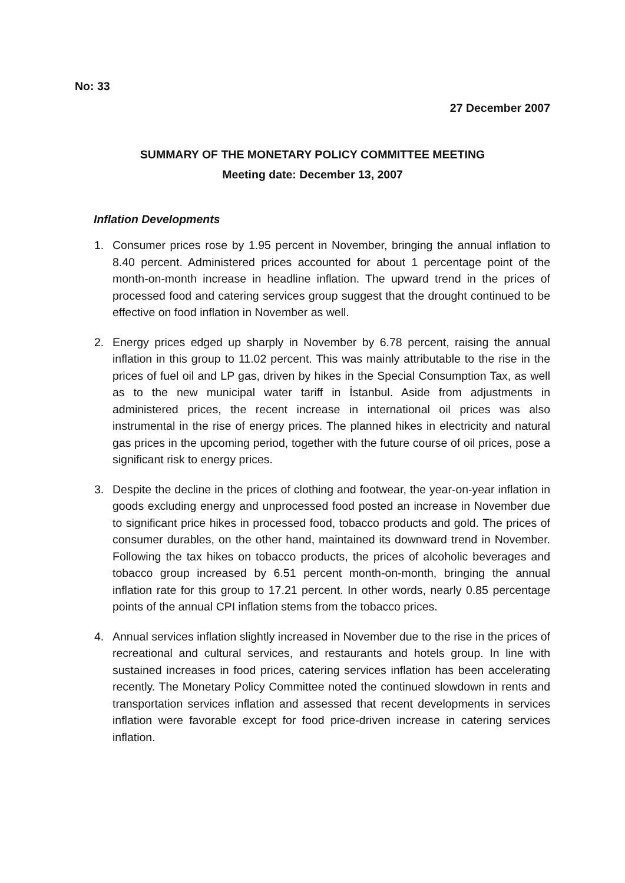No: 33
27 December 2007
SUMMARY OF THE MONETARY POLICY COMMITTEE MEETING
Meeting date: December 13, 2007
Inflation Developments
1. Consumer prices rose by 1.95 percent in November, bringing the annual inflation to 8.40 percent. Administered prices accounted for about 1 percentage point of the month-on-month increase in headline inflation. The upward trend in the prices of processed food and catering services group suggest that the drought continued to be effective on food inflation in November as well.
2. Energy prices edged up sharply in November by 6.78 percent, raising the annual inflation in this group to 11.02 percent. This was mainly attributable to the rise in the prices of fuel oil and LP gas, driven by hikes in the Special Consumption Tax, as well as to the new municipal water tariff in İstanbul. Aside from adjustments in administered prices, the recent increase in international oil prices was also instrumental in the rise of energy prices. The planned hikes in electricity and natural gas prices in the upcoming period, together with the future course of oil prices, pose a significant risk to energy prices.
3. Despite the decline in the prices of clothing and footwear, the year-on-year inflation in goods excluding energy and unprocessed food posted an increase in November due to significant price hikes in processed food, tobacco products and gold. The prices of consumer durables, on the other hand, maintained its downward trend in November. Following the tax hikes on tobacco products, the prices of alcoholic beverages and tobacco group increased by 6.51 percent month-on-month, bringing the annual inflation rate for this group to 17.21 percent. In other words, nearly 0.85 percentage points of the annual CPI inflation stems from the tobacco prices.
4. Annual services inflation slightly increased in November due to the rise in the prices of recreational and cultural services, and restaurants and hotels group. In line with sustained increases in food prices, catering services inflation has been accelerating recently. The Monetary Policy Committee noted the continued slowdown in rents and transportation services inflation and assessed that recent developments in services inflation were favorable except for food price-driven increase in catering services inflation.